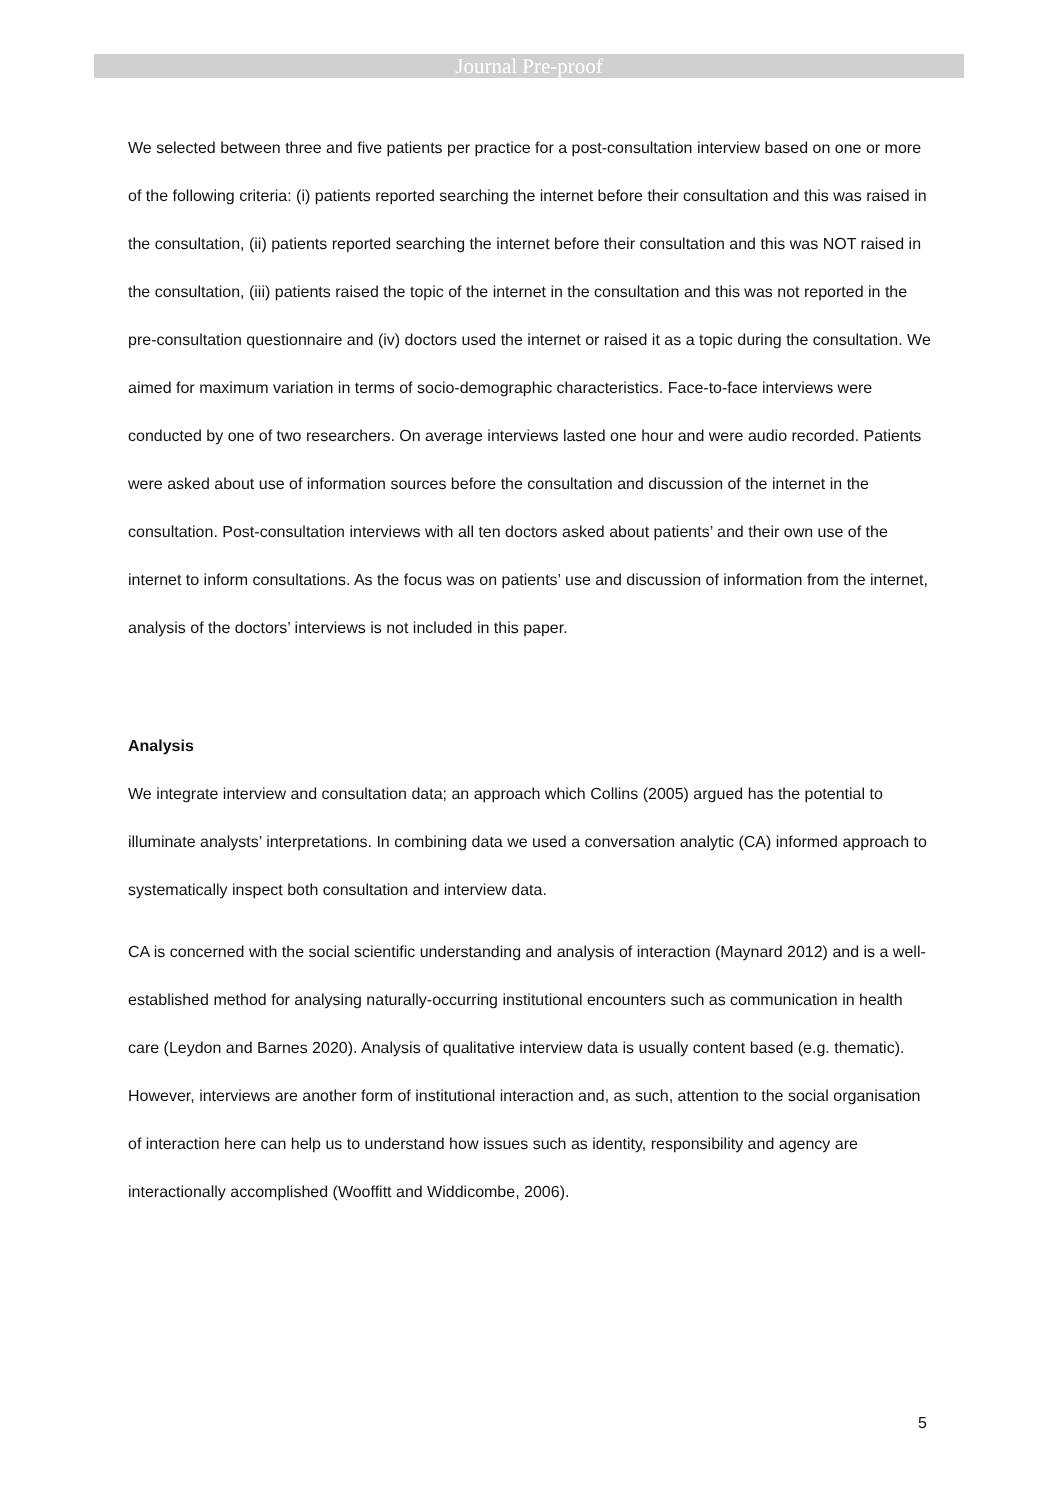Journal Pre-proof
We selected between three and five patients per practice for a post-consultation interview based on one or more of the following criteria: (i) patients reported searching the internet before their consultation and this was raised in the consultation, (ii) patients reported searching the internet before their consultation and this was NOT raised in the consultation, (iii) patients raised the topic of the internet in the consultation and this was not reported in the pre-consultation questionnaire and (iv) doctors used the internet or raised it as a topic during the consultation. We aimed for maximum variation in terms of socio-demographic characteristics. Face-to-face interviews were conducted by one of two researchers. On average interviews lasted one hour and were audio recorded. Patients were asked about use of information sources before the consultation and discussion of the internet in the consultation. Post-consultation interviews with all ten doctors asked about patients’ and their own use of the internet to inform consultations. As the focus was on patients’ use and discussion of information from the internet, analysis of the doctors’ interviews is not included in this paper.
Analysis
We integrate interview and consultation data; an approach which Collins (2005) argued has the potential to illuminate analysts’ interpretations. In combining data we used a conversation analytic (CA) informed approach to systematically inspect both consultation and interview data.
CA is concerned with the social scientific understanding and analysis of interaction (Maynard 2012) and is a well-established method for analysing naturally-occurring institutional encounters such as communication in health care (Leydon and Barnes 2020). Analysis of qualitative interview data is usually content based (e.g. thematic). However, interviews are another form of institutional interaction and, as such, attention to the social organisation of interaction here can help us to understand how issues such as identity, responsibility and agency are interactionally accomplished (Wooffitt and Widdicombe, 2006).
5